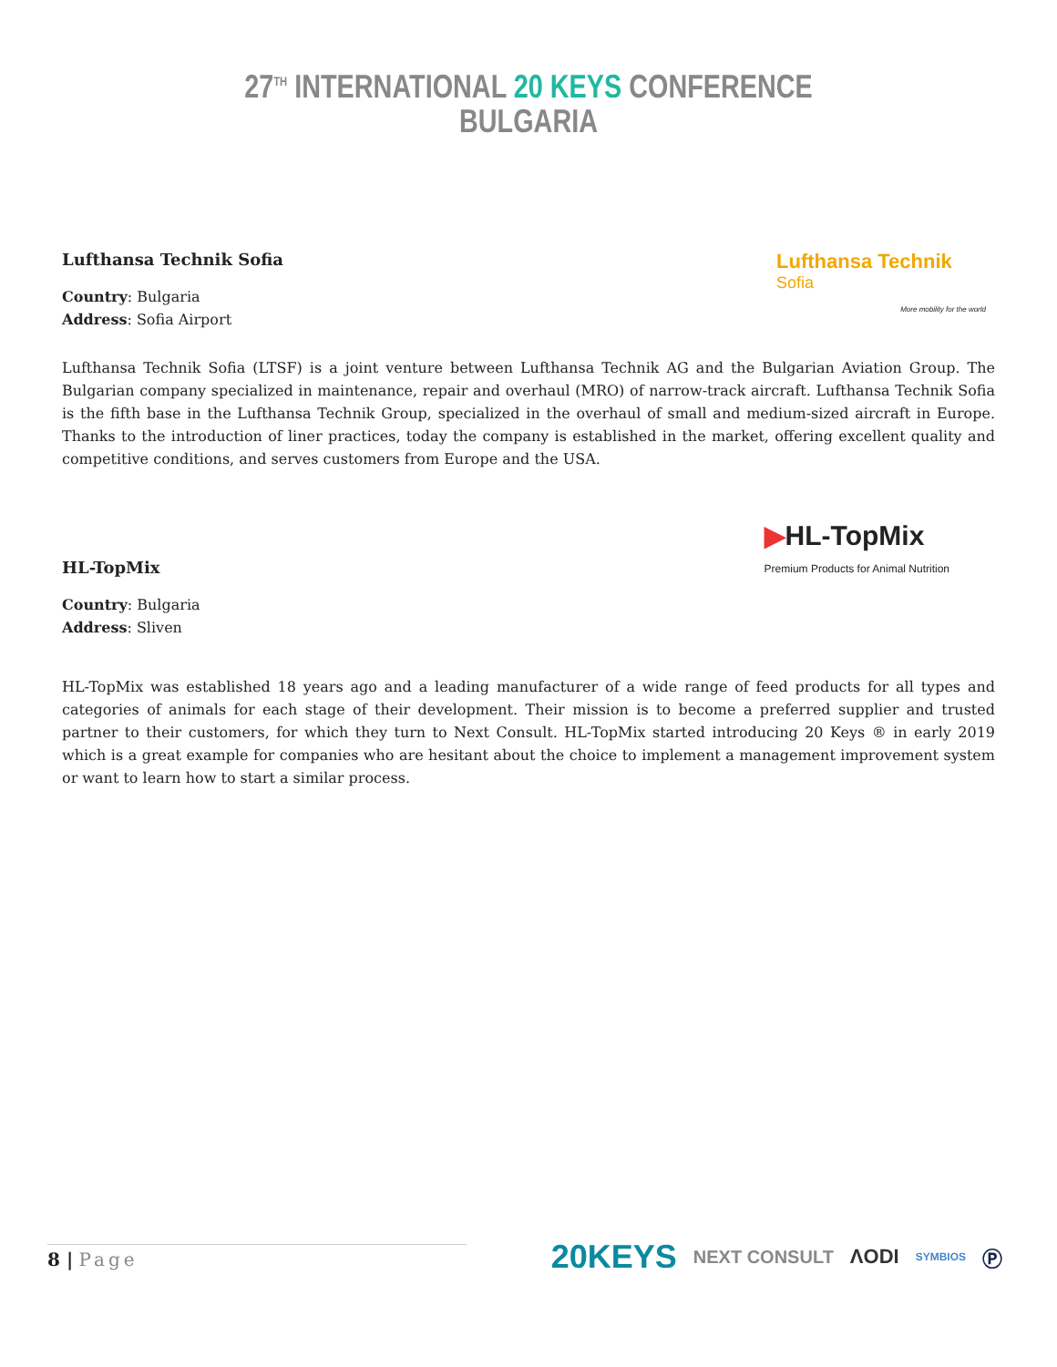27<sup>TH</sup> INTERNATIONAL 20 KEYS CONFERENCE
BULGARIA
Lufthansa Technik
Sofia
More mobility for the world
Lufthansa Technik Sofia
Country: Bulgaria
Address: Sofia Airport
Lufthansa Technik Sofia (LTSF) is a joint venture between Lufthansa Technik AG and the Bulgarian Aviation Group. The Bulgarian company specialized in maintenance, repair and overhaul (MRO) of narrow-track aircraft. Lufthansa Technik Sofia is the fifth base in the Lufthansa Technik Group, specialized in the overhaul of small and medium-sized aircraft in Europe. Thanks to the introduction of liner practices, today the company is established in the market, offering excellent quality and competitive conditions, and serves customers from Europe and the USA.
▶HL-TopMix
Premium Products for Animal Nutrition
HL-TopMix
Country: Bulgaria
Address: Sliven
HL-TopMix was established 18 years ago and a leading manufacturer of a wide range of feed products for all types and categories of animals for each stage of their development. Their mission is to become a preferred supplier and trusted partner to their customers, for which they turn to Next Consult. HL-TopMix started introducing 20 Keys ® in early 2019 which is a great example for companies who are hesitant about the choice to implement a management improvement system or want to learn how to start a similar process.
8 | Page
20KEYS NEXT CONSULT ΛODI SYMBIOS Ⓟ